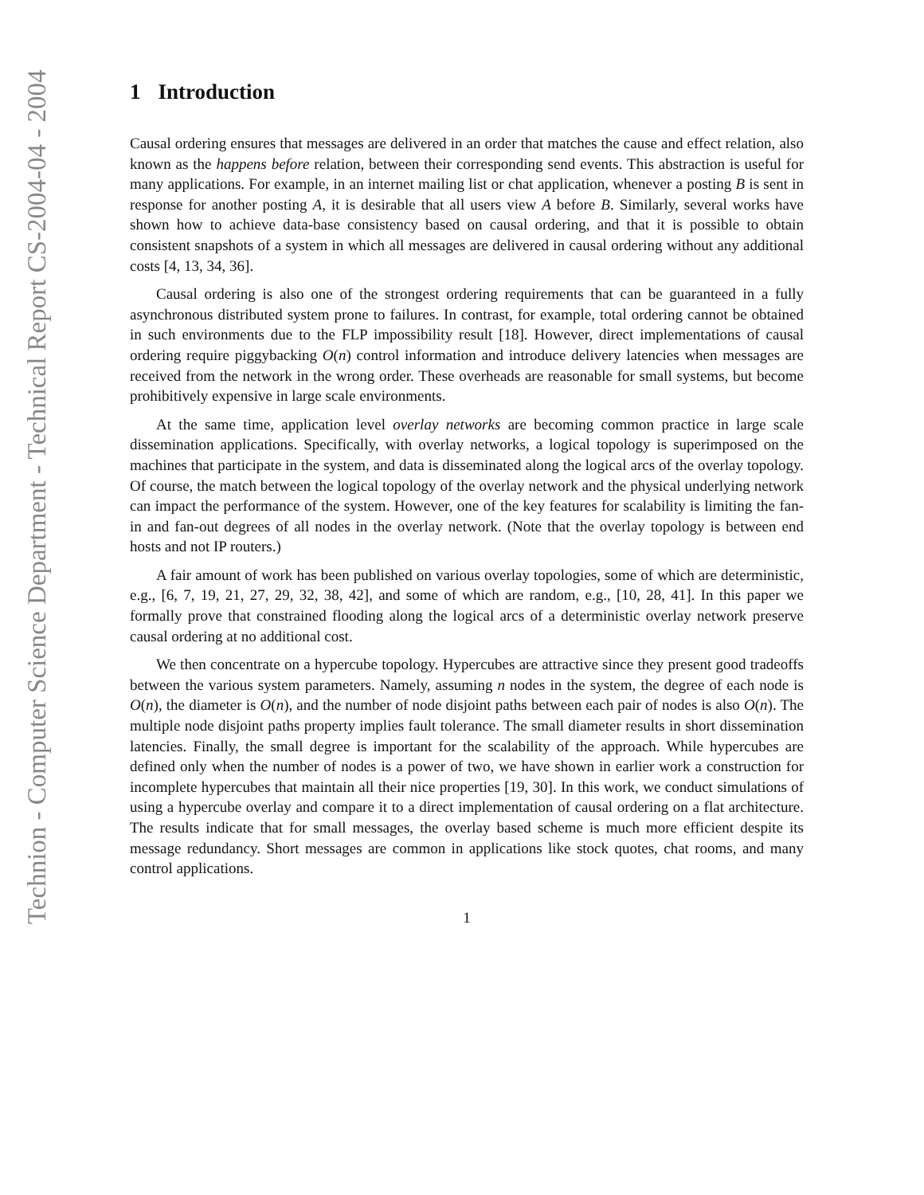1 Introduction
Causal ordering ensures that messages are delivered in an order that matches the cause and effect relation, also known as the happens before relation, between their corresponding send events. This abstraction is useful for many applications. For example, in an internet mailing list or chat application, whenever a posting B is sent in response for another posting A, it is desirable that all users view A before B. Similarly, several works have shown how to achieve data-base consistency based on causal ordering, and that it is possible to obtain consistent snapshots of a system in which all messages are delivered in causal ordering without any additional costs [4, 13, 34, 36].
Causal ordering is also one of the strongest ordering requirements that can be guaranteed in a fully asynchronous distributed system prone to failures. In contrast, for example, total ordering cannot be obtained in such environments due to the FLP impossibility result [18]. However, direct implementations of causal ordering require piggybacking O(n) control information and introduce delivery latencies when messages are received from the network in the wrong order. These overheads are reasonable for small systems, but become prohibitively expensive in large scale environments.
At the same time, application level overlay networks are becoming common practice in large scale dissemination applications. Specifically, with overlay networks, a logical topology is superimposed on the machines that participate in the system, and data is disseminated along the logical arcs of the overlay topology. Of course, the match between the logical topology of the overlay network and the physical underlying network can impact the performance of the system. However, one of the key features for scalability is limiting the fan-in and fan-out degrees of all nodes in the overlay network. (Note that the overlay topology is between end hosts and not IP routers.)
A fair amount of work has been published on various overlay topologies, some of which are deterministic, e.g., [6, 7, 19, 21, 27, 29, 32, 38, 42], and some of which are random, e.g., [10, 28, 41]. In this paper we formally prove that constrained flooding along the logical arcs of a deterministic overlay network preserve causal ordering at no additional cost.
We then concentrate on a hypercube topology. Hypercubes are attractive since they present good tradeoffs between the various system parameters. Namely, assuming n nodes in the system, the degree of each node is O(n), the diameter is O(n), and the number of node disjoint paths between each pair of nodes is also O(n). The multiple node disjoint paths property implies fault tolerance. The small diameter results in short dissemination latencies. Finally, the small degree is important for the scalability of the approach. While hypercubes are defined only when the number of nodes is a power of two, we have shown in earlier work a construction for incomplete hypercubes that maintain all their nice properties [19, 30]. In this work, we conduct simulations of using a hypercube overlay and compare it to a direct implementation of causal ordering on a flat architecture. The results indicate that for small messages, the overlay based scheme is much more efficient despite its message redundancy. Short messages are common in applications like stock quotes, chat rooms, and many control applications.
1
Technion - Computer Science Department - Technical Report CS-2004-04 - 2004